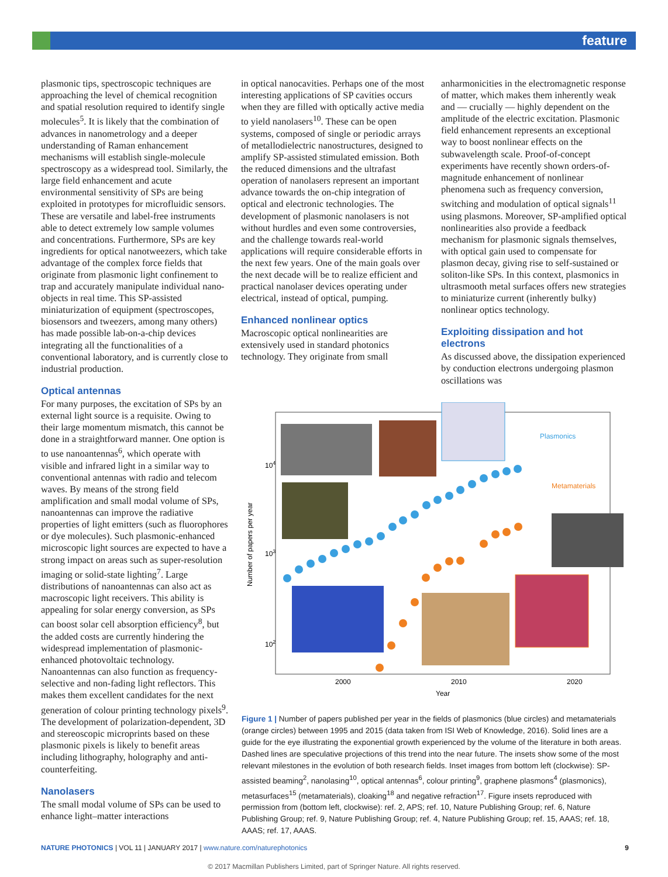feature
plasmonic tips, spectroscopic techniques are approaching the level of chemical recognition and spatial resolution required to identify single molecules<sup>5</sup>. It is likely that the combination of advances in nanometrology and a deeper understanding of Raman enhancement mechanisms will establish single-molecule spectroscopy as a widespread tool. Similarly, the large field enhancement and acute environmental sensitivity of SPs are being exploited in prototypes for microfluidic sensors. These are versatile and label-free instruments able to detect extremely low sample volumes and concentrations. Furthermore, SPs are key ingredients for optical nanotweezers, which take advantage of the complex force fields that originate from plasmonic light confinement to trap and accurately manipulate individual nano-objects in real time. This SP-assisted miniaturization of equipment (spectroscopes, biosensors and tweezers, among many others) has made possible lab-on-a-chip devices integrating all the functionalities of a conventional laboratory, and is currently close to industrial production.
Optical antennas
For many purposes, the excitation of SPs by an external light source is a requisite. Owing to their large momentum mismatch, this cannot be done in a straightforward manner. One option is to use nanoantennas<sup>6</sup>, which operate with visible and infrared light in a similar way to conventional antennas with radio and telecom waves. By means of the strong field amplification and small modal volume of SPs, nanoantennas can improve the radiative properties of light emitters (such as fluorophores or dye molecules). Such plasmonic-enhanced microscopic light sources are expected to have a strong impact on areas such as super-resolution imaging or solid-state lighting<sup>7</sup>. Large distributions of nanoantennas can also act as macroscopic light receivers. This ability is appealing for solar energy conversion, as SPs can boost solar cell absorption efficiency<sup>8</sup>, but the added costs are currently hindering the widespread implementation of plasmonic-enhanced photovoltaic technology. Nanoantennas can also function as frequency-selective and non-fading light reflectors. This makes them excellent candidates for the next generation of colour printing technology pixels<sup>9</sup>. The development of polarization-dependent, 3D and stereoscopic microprints based on these plasmonic pixels is likely to benefit areas including lithography, holography and anti-counterfeiting.
Nanolasers
The small modal volume of SPs can be used to enhance light–matter interactions
in optical nanocavities. Perhaps one of the most interesting applications of SP cavities occurs when they are filled with optically active media to yield nanolasers<sup>10</sup>. These can be open systems, composed of single or periodic arrays of metallodielectric nanostructures, designed to amplify SP-assisted stimulated emission. Both the reduced dimensions and the ultrafast operation of nanolasers represent an important advance towards the on-chip integration of optical and electronic technologies. The development of plasmonic nanolasers is not without hurdles and even some controversies, and the challenge towards real-world applications will require considerable efforts in the next few years. One of the main goals over the next decade will be to realize efficient and practical nanolaser devices operating under electrical, instead of optical, pumping.
Enhanced nonlinear optics
Macroscopic optical nonlinearities are extensively used in standard photonics technology. They originate from small
anharmonicities in the electromagnetic response of matter, which makes them inherently weak and — crucially — highly dependent on the amplitude of the electric excitation. Plasmonic field enhancement represents an exceptional way to boost nonlinear effects on the subwavelength scale. Proof-of-concept experiments have recently shown orders-of-magnitude enhancement of nonlinear phenomena such as frequency conversion, switching and modulation of optical signals<sup>11</sup> using plasmons. Moreover, SP-amplified optical nonlinearities also provide a feedback mechanism for plasmonic signals themselves, with optical gain used to compensate for plasmon decay, giving rise to self-sustained or soliton-like SPs. In this context, plasmonics in ultrasmooth metal surfaces offers new strategies to miniaturize current (inherently bulky) nonlinear optics technology.
Exploiting dissipation and hot electrons
As discussed above, the dissipation experienced by conduction electrons undergoing plasmon oscillations was
104
103
102
Number of papers per year
2000
2010
2020
Year
Plasmonics
Metamaterials
Figure 1 | Number of papers published per year in the fields of plasmonics (blue circles) and metamaterials (orange circles) between 1995 and 2015 (data taken from ISI Web of Knowledge, 2016). Solid lines are a guide for the eye illustrating the exponential growth experienced by the volume of the literature in both areas. Dashed lines are speculative projections of this trend into the near future. The insets show some of the most relevant milestones in the evolution of both research fields. Inset images from bottom left (clockwise): SP-assisted beaming<sup>2</sup>, nanolasing<sup>10</sup>, optical antennas<sup>6</sup>, colour printing<sup>9</sup>, graphene plasmons<sup>4</sup> (plasmonics), metasurfaces<sup>15</sup> (metamaterials), cloaking<sup>18</sup> and negative refraction<sup>17</sup>. Figure insets reproduced with permission from (bottom left, clockwise): ref. 2, APS; ref. 10, Nature Publishing Group; ref. 6, Nature Publishing Group; ref. 9, Nature Publishing Group; ref. 4, Nature Publishing Group; ref. 15, AAAS; ref. 18, AAAS; ref. 17, AAAS.
NATURE PHOTONICS | VOL 11 | JANUARY 2017 | www.nature.com/naturephotonics 9
© 2017 Macmillan Publishers Limited, part of Springer Nature. All rights reserved.